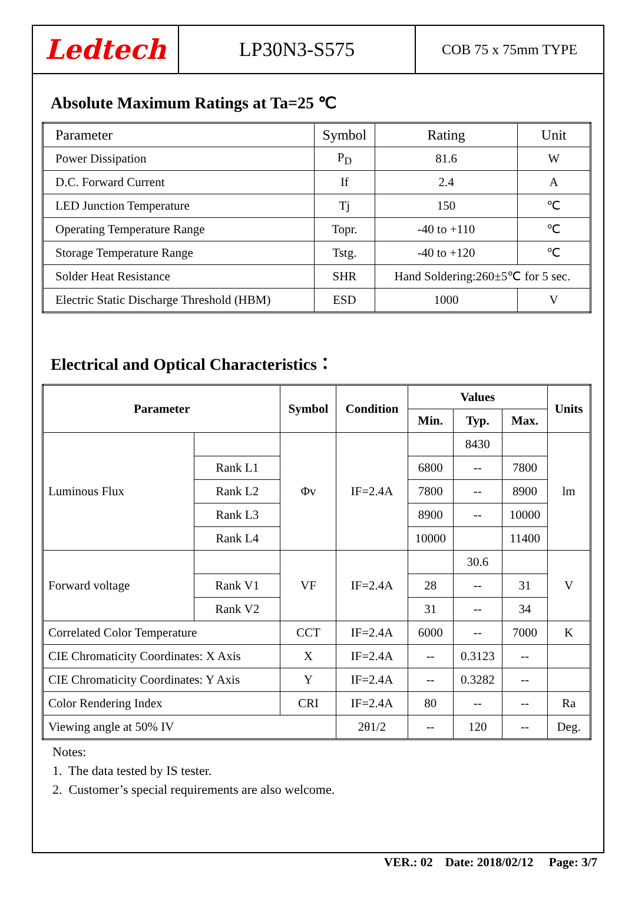Ledtech
LP30N3-S575
COB 75 x 75mm TYPE
Absolute Maximum Ratings at Ta=25 ℃
| Parameter | Symbol | Rating | Unit |
| Power Dissipation | P<sub>D</sub> | 81.6 | W |
| D.C. Forward Current | If | 2.4 | A |
| LED Junction Temperature | Tj | 150 | ℃ |
| Operating Temperature Range | Topr. | -40 to +110 | ℃ |
| Storage Temperature Range | Tstg. | -40 to +120 | ℃ |
| Solder Heat Resistance | SHR | Hand Soldering:260±5℃ for 5 sec. | |
| Electric Static Discharge Threshold (HBM) | ESD | 1000 | V |
Electrical and Optical Characteristics：
| Parameter | | Symbol | Condition | Values | | | Units |
| --- | --- | --- | --- | --- | --- | --- | --- |
| | | | | Min. | Typ. | Max. | |
| Luminous Flux | | Φv | IF=2.4A | | 8430 | | lm |
| | Rank L1 | | | 6800 | -- | 7800 | |
| | Rank L2 | | | 7800 | -- | 8900 | |
| | Rank L3 | | | 8900 | -- | 10000 | |
| | Rank L4 | | | 10000 | | 11400 | |
| Forward voltage | | VF | IF=2.4A | | 30.6 | | V |
| | Rank V1 | | | 28 | -- | 31 | |
| | Rank V2 | | | 31 | -- | 34 | |
| Correlated Color Temperature | | CCT | IF=2.4A | 6000 | -- | 7000 | K |
| CIE Chromaticity Coordinates: X Axis | | X | IF=2.4A | -- | 0.3123 | -- | |
| CIE Chromaticity Coordinates: Y Axis | | Y | IF=2.4A | -- | 0.3282 | -- | |
| Color Rendering Index | | CRI | IF=2.4A | 80 | -- | -- | Ra |
| Viewing angle at 50% IV | | | 2θ1/2 | -- | 120 | -- | Deg. |
Notes:
1. The data tested by IS tester.
2. Customer’s special requirements are also welcome.
VER.: 02 Date: 2018/02/12 Page: 3/7